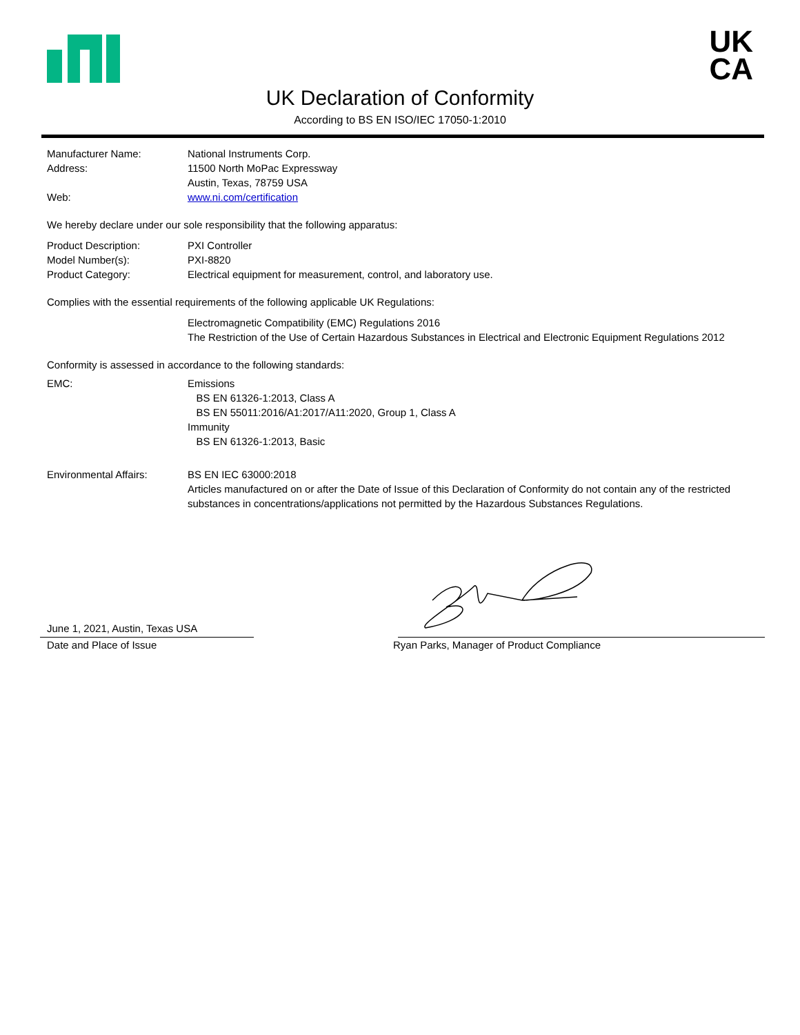UK
CA
UK Declaration of Conformity
According to BS EN ISO/IEC 17050-1:2010
Manufacturer Name: National Instruments Corp.
Address: 11500 North MoPac Expressway
Austin, Texas, 78759 USA
Web: www.ni.com/certification
We hereby declare under our sole responsibility that the following apparatus:
Product Description: PXI Controller
Model Number(s): PXI-8820
Product Category: Electrical equipment for measurement, control, and laboratory use.
Complies with the essential requirements of the following applicable UK Regulations:
Electromagnetic Compatibility (EMC) Regulations 2016
The Restriction of the Use of Certain Hazardous Substances in Electrical and Electronic Equipment Regulations 2012
Conformity is assessed in accordance to the following standards:
EMC: Emissions
BS EN 61326-1:2013, Class A
BS EN 55011:2016/A1:2017/A11:2020, Group 1, Class A
Immunity
BS EN 61326-1:2013, Basic
Environmental Affairs: BS EN IEC 63000:2018
Articles manufactured on or after the Date of Issue of this Declaration of Conformity do not contain any of the restricted substances in concentrations/applications not permitted by the Hazardous Substances Regulations.
June 1, 2021, Austin, Texas USA
Date and Place of Issue Ryan Parks, Manager of Product Compliance